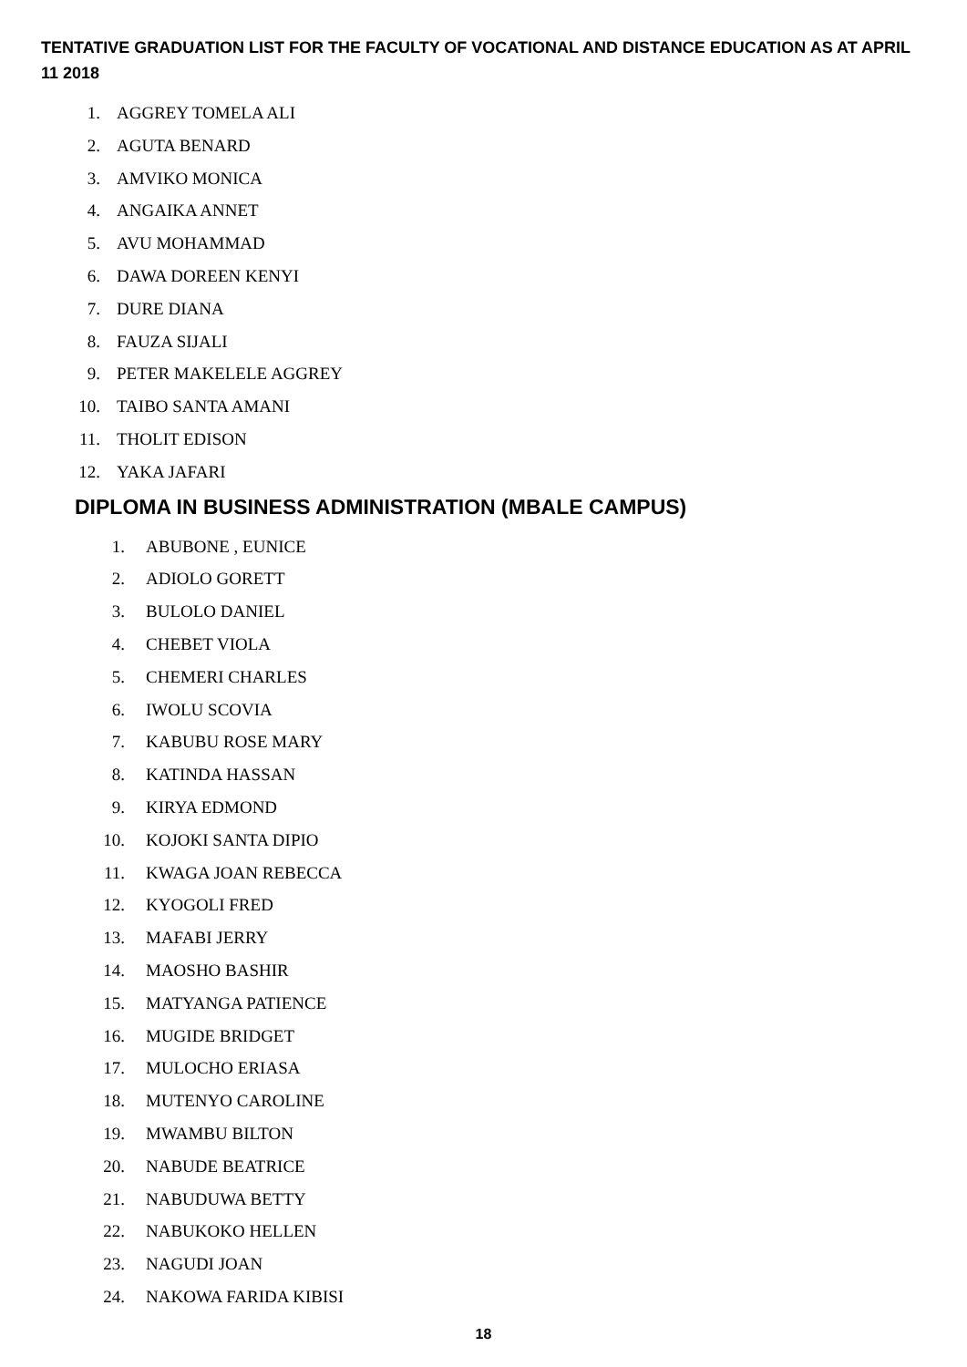TENTATIVE GRADUATION LIST FOR THE FACULTY OF VOCATIONAL AND DISTANCE EDUCATION AS AT APRIL 11 2018
1. AGGREY TOMELA ALI
2. AGUTA BENARD
3. AMVIKO MONICA
4. ANGAIKA ANNET
5. AVU MOHAMMAD
6. DAWA DOREEN KENYI
7. DURE DIANA
8. FAUZA SIJALI
9. PETER MAKELELE AGGREY
10. TAIBO SANTA AMANI
11. THOLIT EDISON
12. YAKA JAFARI
DIPLOMA IN BUSINESS ADMINISTRATION (MBALE CAMPUS)
1. ABUBONE , EUNICE
2. ADIOLO GORETT
3. BULOLO DANIEL
4. CHEBET VIOLA
5. CHEMERI CHARLES
6. IWOLU SCOVIA
7. KABUBU ROSE MARY
8. KATINDA HASSAN
9. KIRYA EDMOND
10. KOJOKI SANTA DIPIO
11. KWAGA JOAN REBECCA
12. KYOGOLI FRED
13. MAFABI JERRY
14. MAOSHO BASHIR
15. MATYANGA PATIENCE
16. MUGIDE BRIDGET
17. MULOCHO ERIASA
18. MUTENYO CAROLINE
19. MWAMBU BILTON
20. NABUDE BEATRICE
21. NABUDUWA BETTY
22. NABUKOKO HELLEN
23. NAGUDI JOAN
24. NAKOWA FARIDA KIBISI
18